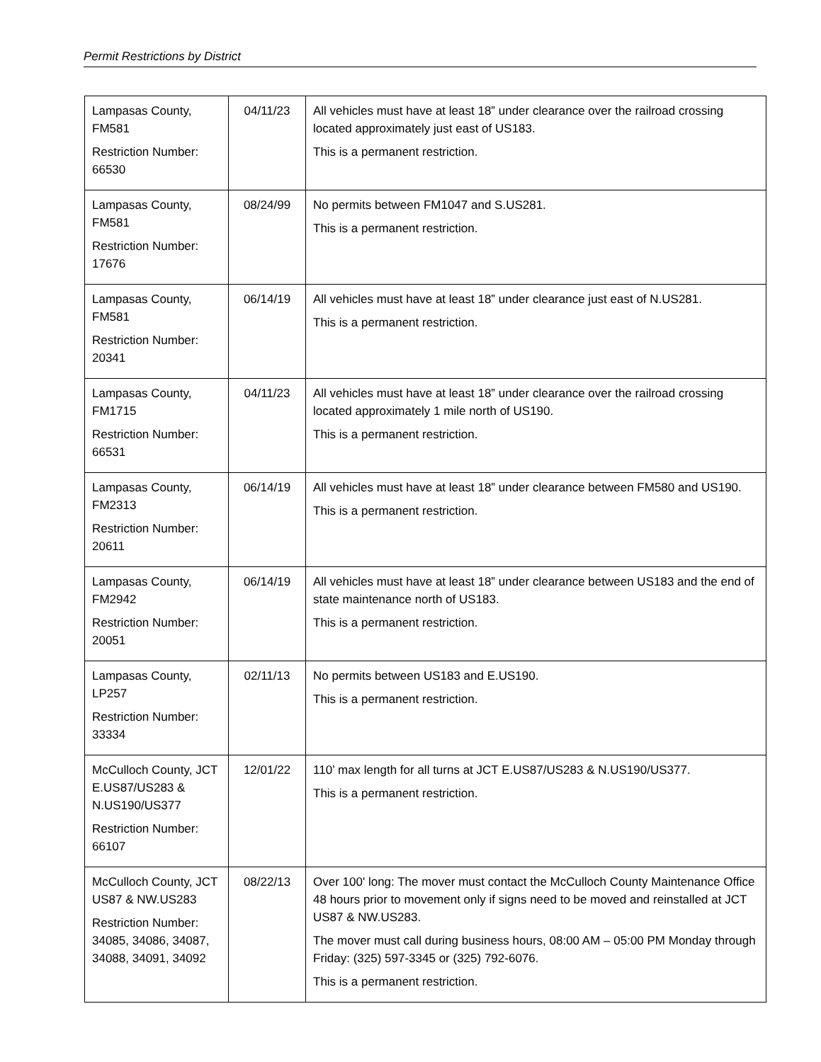Permit Restrictions by District
| Lampasas County, FM581 Restriction Number: 66530 | 04/11/23 | All vehicles must have at least 18” under clearance over the railroad crossing located approximately just east of US183. This is a permanent restriction. |
| Lampasas County, FM581 Restriction Number: 17676 | 08/24/99 | No permits between FM1047 and S.US281. This is a permanent restriction. |
| Lampasas County, FM581 Restriction Number: 20341 | 06/14/19 | All vehicles must have at least 18” under clearance just east of N.US281. This is a permanent restriction. |
| Lampasas County, FM1715 Restriction Number: 66531 | 04/11/23 | All vehicles must have at least 18” under clearance over the railroad crossing located approximately 1 mile north of US190. This is a permanent restriction. |
| Lampasas County, FM2313 Restriction Number: 20611 | 06/14/19 | All vehicles must have at least 18” under clearance between FM580 and US190. This is a permanent restriction. |
| Lampasas County, FM2942 Restriction Number: 20051 | 06/14/19 | All vehicles must have at least 18” under clearance between US183 and the end of state maintenance north of US183. This is a permanent restriction. |
| Lampasas County, LP257 Restriction Number: 33334 | 02/11/13 | No permits between US183 and E.US190. This is a permanent restriction. |
| McCulloch County, JCT E.US87/US283 & N.US190/US377 Restriction Number: 66107 | 12/01/22 | 110’ max length for all turns at JCT E.US87/US283 & N.US190/US377. This is a permanent restriction. |
| McCulloch County, JCT US87 & NW.US283 Restriction Number: 34085, 34086, 34087, 34088, 34091, 34092 | 08/22/13 | Over 100' long: The mover must contact the McCulloch County Maintenance Office 48 hours prior to movement only if signs need to be moved and reinstalled at JCT US87 & NW.US283. The mover must call during business hours, 08:00 AM – 05:00 PM Monday through Friday: (325) 597-3345 or (325) 792-6076. This is a permanent restriction. |